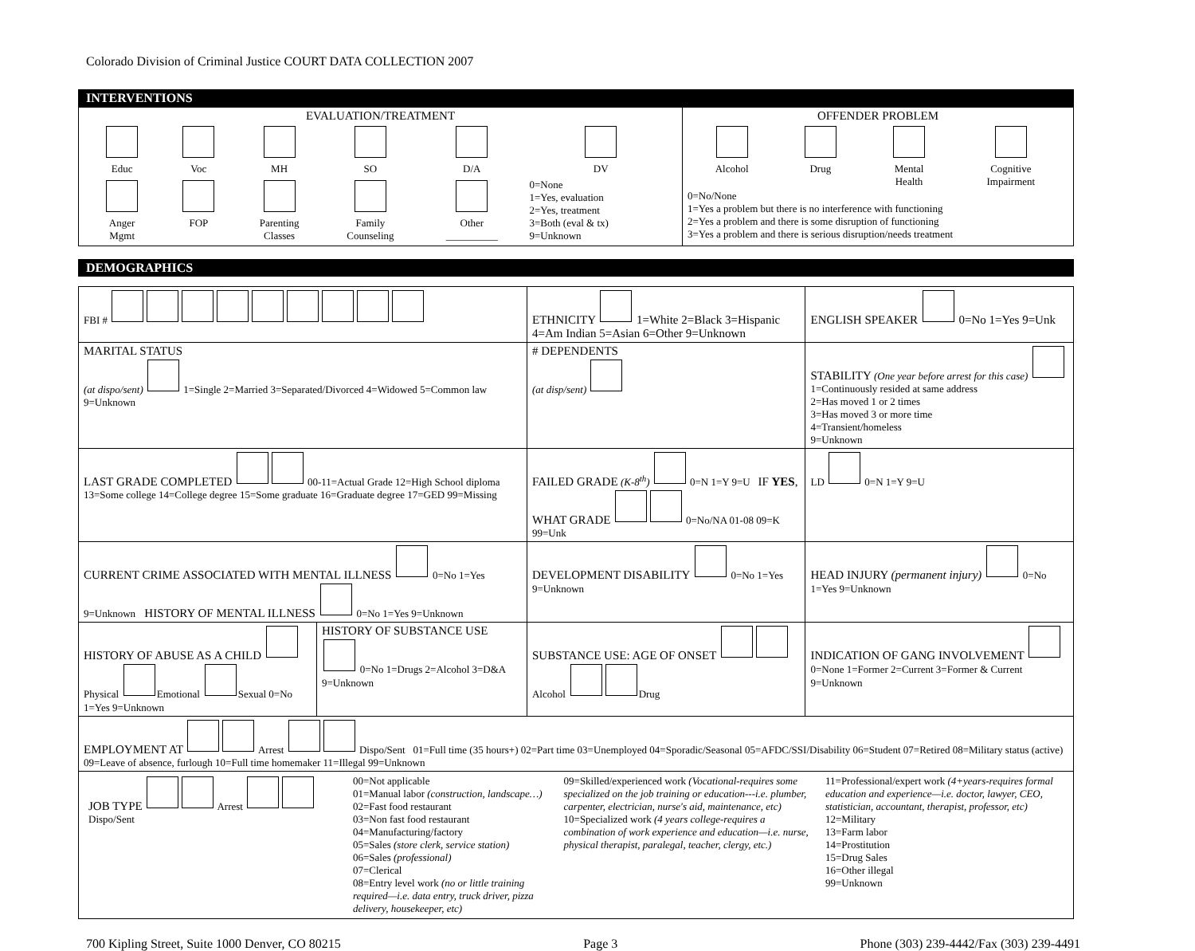Colorado Division of Criminal Justice COURT DATA COLLECTION 2007
INTERVENTIONS
| EVALUATION/TREATMENT / Educ / Voc / MH / SO / D/A / DV / / Anger Mgmt / FOP / Parenting Classes / Family Counseling / Other __________ / 0=None 1=Yes, evaluation 2=Yes, treatment 3=Both (eval & tx) 9=Unknown / | OFFENDER PROBLEM / Alcohol / Drug / Mental Health / Cognitive Impairment / 0=No/None 1=Yes a problem but there is no interference with functioning 2=Yes a problem and there is some disruption of functioning 3=Yes a problem and there is serious disruption/needs treatment |
DEMOGRAPHICS
| FBI # | | ETHNICITY 1=White 2=Black 3=Hispanic 4=Am Indian 5=Asian 6=Other 9=Unknown | | ENGLISH SPEAKER 0=No 1=Yes 9=Unk |
| MARITAL STATUS (at dispo/sent) 1=Single 2=Married 3=Separated/Divorced 4=Widowed 5=Common law 9=Unknown | | # DEPENDENTS (at disp/sent) | STABILITY (One year before arrest for this case) 1=Continuously resided at same address 2=Has moved 1 or 2 times 3=Has moved 3 or more time 4=Transient/homeless 9=Unknown | |
| LAST GRADE COMPLETED 00-11=Actual Grade 12=High School diploma 13=Some college 14=College degree 15=Some graduate 16=Graduate degree 17=GED 99=Missing | | FAILED GRADE (K-8<sup>th</sup>) 0=N 1=Y 9=U IF YES , WHAT GRADE 0=No/NA 01-08 09=K 99=Unk | | LD 0=N 1=Y 9=U |
| CURRENT CRIME ASSOCIATED WITH MENTAL ILLNESS 0=No 1=Yes 9=Unknown HISTORY OF MENTAL ILLNESS 0=No 1=Yes 9=Unknown | | DEVELOPMENT DISABILITY 0=No 1=Yes 9=Unknown | | HEAD INJURY (permanent injury) 0=No 1=Yes 9=Unknown |
| HISTORY OF ABUSE AS A CHILD Physical Emotional Sexual 0=No 1=Yes 9=Unknown | HISTORY OF SUBSTANCE USE 0=No 1=Drugs 2=Alcohol 3=D&A 9=Unknown | SUBSTANCE USE: AGE OF ONSET Alcohol Drug | | INDICATION OF GANG INVOLVEMENT 0=None 1=Former 2=Current 3=Former & Current 9=Unknown |
| EMPLOYMENT AT Arrest Dispo/Sent 01=Full time (35 hours+) 02=Part time 03=Unemployed 04=Sporadic/Seasonal 05=AFDC/SSI/Disability 06=Student 07=Retired 08=Military status (active) 09=Leave of absence, furlough 10=Full time homemaker 11=Illegal 99=Unknown | | | | |
| / JOB TYPE Arrest Dispo/Sent / 00=Not applicable 01=Manual labor (construction, landscape…) 02=Fast food restaurant 03=Non fast food restaurant 04=Manufacturing/factory 05=Sales (store clerk, service station) 06=Sales (professional) 07=Clerical 08=Entry level work (no or little training required—i.e. data entry, truck driver, pizza delivery, housekeeper, etc) / 09=Skilled/experienced work (Vocational-requires some specialized on the job training or education---i.e. plumber, carpenter, electrician, nurse's aid, maintenance, etc) 10=Specialized work (4 years college-requires a combination of work experience and education—i.e. nurse, physical therapist, paralegal, teacher, clergy, etc.) / 11=Professional/expert work (4+years-requires formal education and experience—i.e. doctor, lawyer, CEO, statistician, accountant, therapist, professor, etc) 12=Military 13=Farm labor 14=Prostitution 15=Drug Sales 16=Other illegal 99=Unknown / | | | | |
700 Kipling Street, Suite 1000 Denver, CO 80215 Page 3 Phone (303) 239-4442/Fax (303) 239-4491